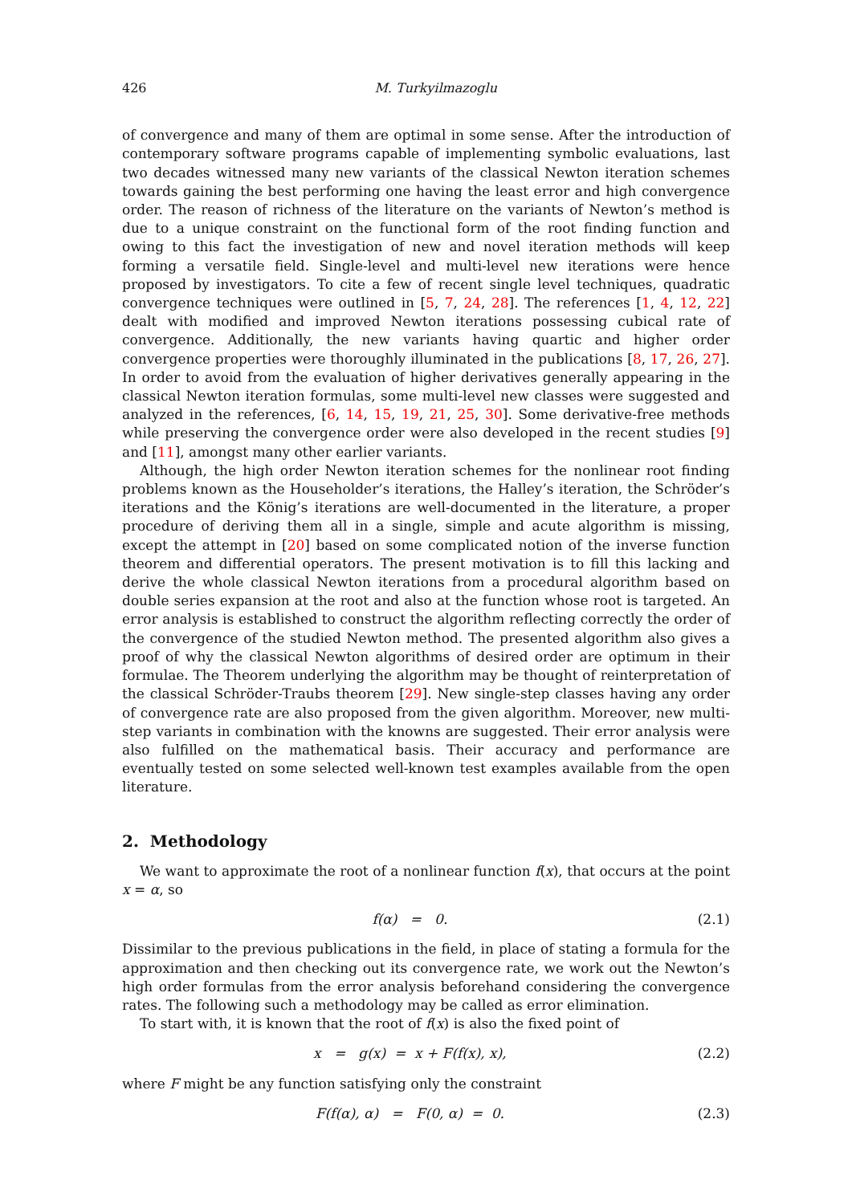426 M. Turkyilmazoglu
of convergence and many of them are optimal in some sense. After the introduction of contemporary software programs capable of implementing symbolic evaluations, last two decades witnessed many new variants of the classical Newton iteration schemes towards gaining the best performing one having the least error and high convergence order. The reason of richness of the literature on the variants of Newton’s method is due to a unique constraint on the functional form of the root finding function and owing to this fact the investigation of new and novel iteration methods will keep forming a versatile field. Single-level and multi-level new iterations were hence proposed by investigators. To cite a few of recent single level techniques, quadratic convergence techniques were outlined in [5, 7, 24, 28]. The references [1, 4, 12, 22] dealt with modified and improved Newton iterations possessing cubical rate of convergence. Additionally, the new variants having quartic and higher order convergence properties were thoroughly illuminated in the publications [8, 17, 26, 27]. In order to avoid from the evaluation of higher derivatives generally appearing in the classical Newton iteration formulas, some multi-level new classes were suggested and analyzed in the references, [6, 14, 15, 19, 21, 25, 30]. Some derivative-free methods while preserving the convergence order were also developed in the recent studies [9] and [11], amongst many other earlier variants.
Although, the high order Newton iteration schemes for the nonlinear root finding problems known as the Householder’s iterations, the Halley’s iteration, the Schröder’s iterations and the König’s iterations are well-documented in the literature, a proper procedure of deriving them all in a single, simple and acute algorithm is missing, except the attempt in [20] based on some complicated notion of the inverse function theorem and differential operators. The present motivation is to fill this lacking and derive the whole classical Newton iterations from a procedural algorithm based on double series expansion at the root and also at the function whose root is targeted. An error analysis is established to construct the algorithm reflecting correctly the order of the convergence of the studied Newton method. The presented algorithm also gives a proof of why the classical Newton algorithms of desired order are optimum in their formulae. The Theorem underlying the algorithm may be thought of reinterpretation of the classical Schröder-Traubs theorem [29]. New single-step classes having any order of convergence rate are also proposed from the given algorithm. Moreover, new multi-step variants in combination with the knowns are suggested. Their error analysis were also fulfilled on the mathematical basis. Their accuracy and performance are eventually tested on some selected well-known test examples available from the open literature.
2. Methodology
We want to approximate the root of a nonlinear function f(x), that occurs at the point x = α, so
f(α) = 0. (2.1)
Dissimilar to the previous publications in the field, in place of stating a formula for the approximation and then checking out its convergence rate, we work out the Newton’s high order formulas from the error analysis beforehand considering the convergence rates. The following such a methodology may be called as error elimination.
To start with, it is known that the root of f(x) is also the fixed point of
x = g(x) = x + F(f(x), x), (2.2)
where F might be any function satisfying only the constraint
F(f(α), α) = F(0, α) = 0. (2.3)